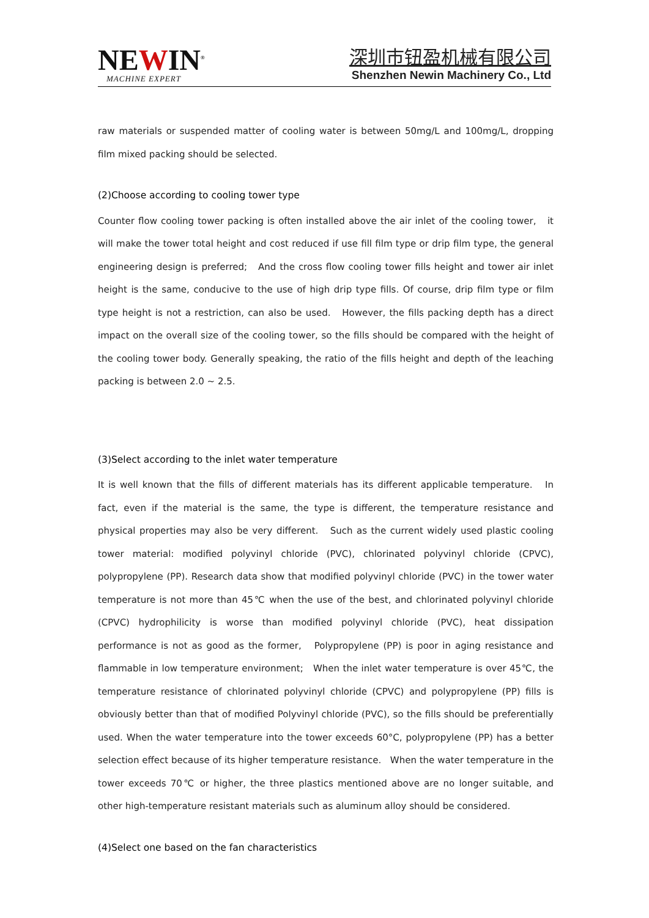NEWIN<sup>®</sup>
MACHINE EXPERT
深圳市钮盈机械有限公司
Shenzhen Newin Machinery Co., Ltd
raw materials or suspended matter of cooling water is between 50mg/L and 100mg/L, dropping film mixed packing should be selected.
(2)Choose according to cooling tower type
Counter flow cooling tower packing is often installed above the air inlet of the cooling tower, it will make the tower total height and cost reduced if use fill film type or drip film type, the general engineering design is preferred; And the cross flow cooling tower fills height and tower air inlet height is the same, conducive to the use of high drip type fills. Of course, drip film type or film type height is not a restriction, can also be used. However, the fills packing depth has a direct impact on the overall size of the cooling tower, so the fills should be compared with the height of the cooling tower body. Generally speaking, the ratio of the fills height and depth of the leaching packing is between 2.0 ~ 2.5.
(3)Select according to the inlet water temperature
It is well known that the fills of different materials has its different applicable temperature. In fact, even if the material is the same, the type is different, the temperature resistance and physical properties may also be very different. Such as the current widely used plastic cooling tower material: modified polyvinyl chloride (PVC), chlorinated polyvinyl chloride (CPVC), polypropylene (PP). Research data show that modified polyvinyl chloride (PVC) in the tower water temperature is not more than 45℃ when the use of the best, and chlorinated polyvinyl chloride (CPVC) hydrophilicity is worse than modified polyvinyl chloride (PVC), heat dissipation performance is not as good as the former, Polypropylene (PP) is poor in aging resistance and flammable in low temperature environment; When the inlet water temperature is over 45℃, the temperature resistance of chlorinated polyvinyl chloride (CPVC) and polypropylene (PP) fills is obviously better than that of modified Polyvinyl chloride (PVC), so the fills should be preferentially used. When the water temperature into the tower exceeds 60°C, polypropylene (PP) has a better selection effect because of its higher temperature resistance. When the water temperature in the tower exceeds 70℃ or higher, the three plastics mentioned above are no longer suitable, and other high-temperature resistant materials such as aluminum alloy should be considered.
(4)Select one based on the fan characteristics